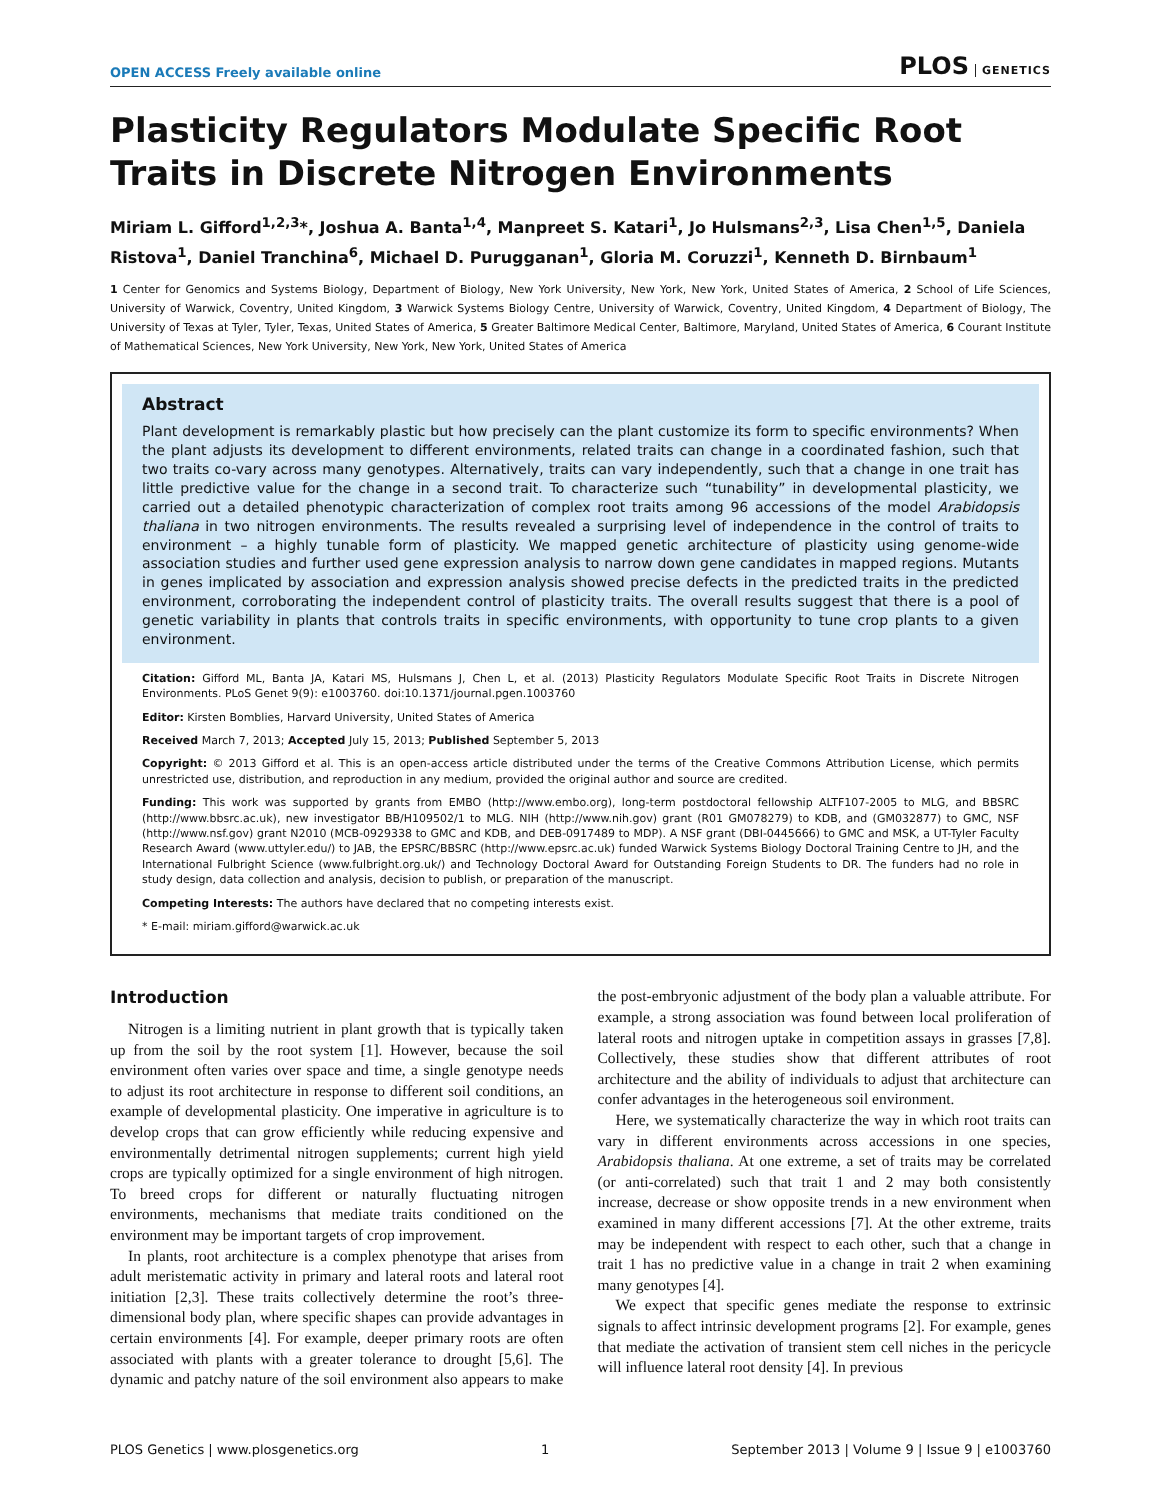OPEN ACCESS Freely available online PLOS GENETICS
Plasticity Regulators Modulate Specific Root Traits in Discrete Nitrogen Environments
Miriam L. Gifford<sup>1,2,3</sup>*, Joshua A. Banta<sup>1,4</sup>, Manpreet S. Katari<sup>1</sup>, Jo Hulsmans<sup>2,3</sup>, Lisa Chen<sup>1,5</sup>, Daniela Ristova<sup>1</sup>, Daniel Tranchina<sup>6</sup>, Michael D. Purugganan<sup>1</sup>, Gloria M. Coruzzi<sup>1</sup>, Kenneth D. Birnbaum<sup>1</sup>
1 Center for Genomics and Systems Biology, Department of Biology, New York University, New York, New York, United States of America, 2 School of Life Sciences, University of Warwick, Coventry, United Kingdom, 3 Warwick Systems Biology Centre, University of Warwick, Coventry, United Kingdom, 4 Department of Biology, The University of Texas at Tyler, Tyler, Texas, United States of America, 5 Greater Baltimore Medical Center, Baltimore, Maryland, United States of America, 6 Courant Institute of Mathematical Sciences, New York University, New York, New York, United States of America
Abstract
Plant development is remarkably plastic but how precisely can the plant customize its form to specific environments? When the plant adjusts its development to different environments, related traits can change in a coordinated fashion, such that two traits co-vary across many genotypes. Alternatively, traits can vary independently, such that a change in one trait has little predictive value for the change in a second trait. To characterize such “tunability” in developmental plasticity, we carried out a detailed phenotypic characterization of complex root traits among 96 accessions of the model Arabidopsis thaliana in two nitrogen environments. The results revealed a surprising level of independence in the control of traits to environment – a highly tunable form of plasticity. We mapped genetic architecture of plasticity using genome-wide association studies and further used gene expression analysis to narrow down gene candidates in mapped regions. Mutants in genes implicated by association and expression analysis showed precise defects in the predicted traits in the predicted environment, corroborating the independent control of plasticity traits. The overall results suggest that there is a pool of genetic variability in plants that controls traits in specific environments, with opportunity to tune crop plants to a given environment.
Citation: Gifford ML, Banta JA, Katari MS, Hulsmans J, Chen L, et al. (2013) Plasticity Regulators Modulate Specific Root Traits in Discrete Nitrogen Environments. PLoS Genet 9(9): e1003760. doi:10.1371/journal.pgen.1003760
Editor: Kirsten Bomblies, Harvard University, United States of America
Received March 7, 2013; Accepted July 15, 2013; Published September 5, 2013
Copyright: © 2013 Gifford et al. This is an open-access article distributed under the terms of the Creative Commons Attribution License, which permits unrestricted use, distribution, and reproduction in any medium, provided the original author and source are credited.
Funding: This work was supported by grants from EMBO (http://www.embo.org), long-term postdoctoral fellowship ALTF107-2005 to MLG, and BBSRC (http://www.bbsrc.ac.uk), new investigator BB/H109502/1 to MLG. NIH (http://www.nih.gov) grant (R01 GM078279) to KDB, and (GM032877) to GMC, NSF (http://www.nsf.gov) grant N2010 (MCB-0929338 to GMC and KDB, and DEB-0917489 to MDP). A NSF grant (DBI-0445666) to GMC and MSK, a UT-Tyler Faculty Research Award (www.uttyler.edu/) to JAB, the EPSRC/BBSRC (http://www.epsrc.ac.uk) funded Warwick Systems Biology Doctoral Training Centre to JH, and the International Fulbright Science (www.fulbright.org.uk/) and Technology Doctoral Award for Outstanding Foreign Students to DR. The funders had no role in study design, data collection and analysis, decision to publish, or preparation of the manuscript.
Competing Interests: The authors have declared that no competing interests exist.
* E-mail: miriam.gifford@warwick.ac.uk
Introduction
Nitrogen is a limiting nutrient in plant growth that is typically taken up from the soil by the root system [1]. However, because the soil environment often varies over space and time, a single genotype needs to adjust its root architecture in response to different soil conditions, an example of developmental plasticity. One imperative in agriculture is to develop crops that can grow efficiently while reducing expensive and environmentally detrimental nitrogen supplements; current high yield crops are typically optimized for a single environment of high nitrogen. To breed crops for different or naturally fluctuating nitrogen environments, mechanisms that mediate traits conditioned on the environment may be important targets of crop improvement.
In plants, root architecture is a complex phenotype that arises from adult meristematic activity in primary and lateral roots and lateral root initiation [2,3]. These traits collectively determine the root’s three-dimensional body plan, where specific shapes can provide advantages in certain environments [4]. For example, deeper primary roots are often associated with plants with a greater tolerance to drought [5,6]. The dynamic and patchy nature of the soil environment also appears to make the post-embryonic adjustment of the body plan a valuable attribute. For example, a strong association was found between local proliferation of lateral roots and nitrogen uptake in competition assays in grasses [7,8]. Collectively, these studies show that different attributes of root architecture and the ability of individuals to adjust that architecture can confer advantages in the heterogeneous soil environment.
Here, we systematically characterize the way in which root traits can vary in different environments across accessions in one species, Arabidopsis thaliana. At one extreme, a set of traits may be correlated (or anti-correlated) such that trait 1 and 2 may both consistently increase, decrease or show opposite trends in a new environment when examined in many different accessions [7]. At the other extreme, traits may be independent with respect to each other, such that a change in trait 1 has no predictive value in a change in trait 2 when examining many genotypes [4].
We expect that specific genes mediate the response to extrinsic signals to affect intrinsic development programs [2]. For example, genes that mediate the activation of transient stem cell niches in the pericycle will influence lateral root density [4]. In previous
PLOS Genetics | www.plosgenetics.org 1 September 2013 | Volume 9 | Issue 9 | e1003760